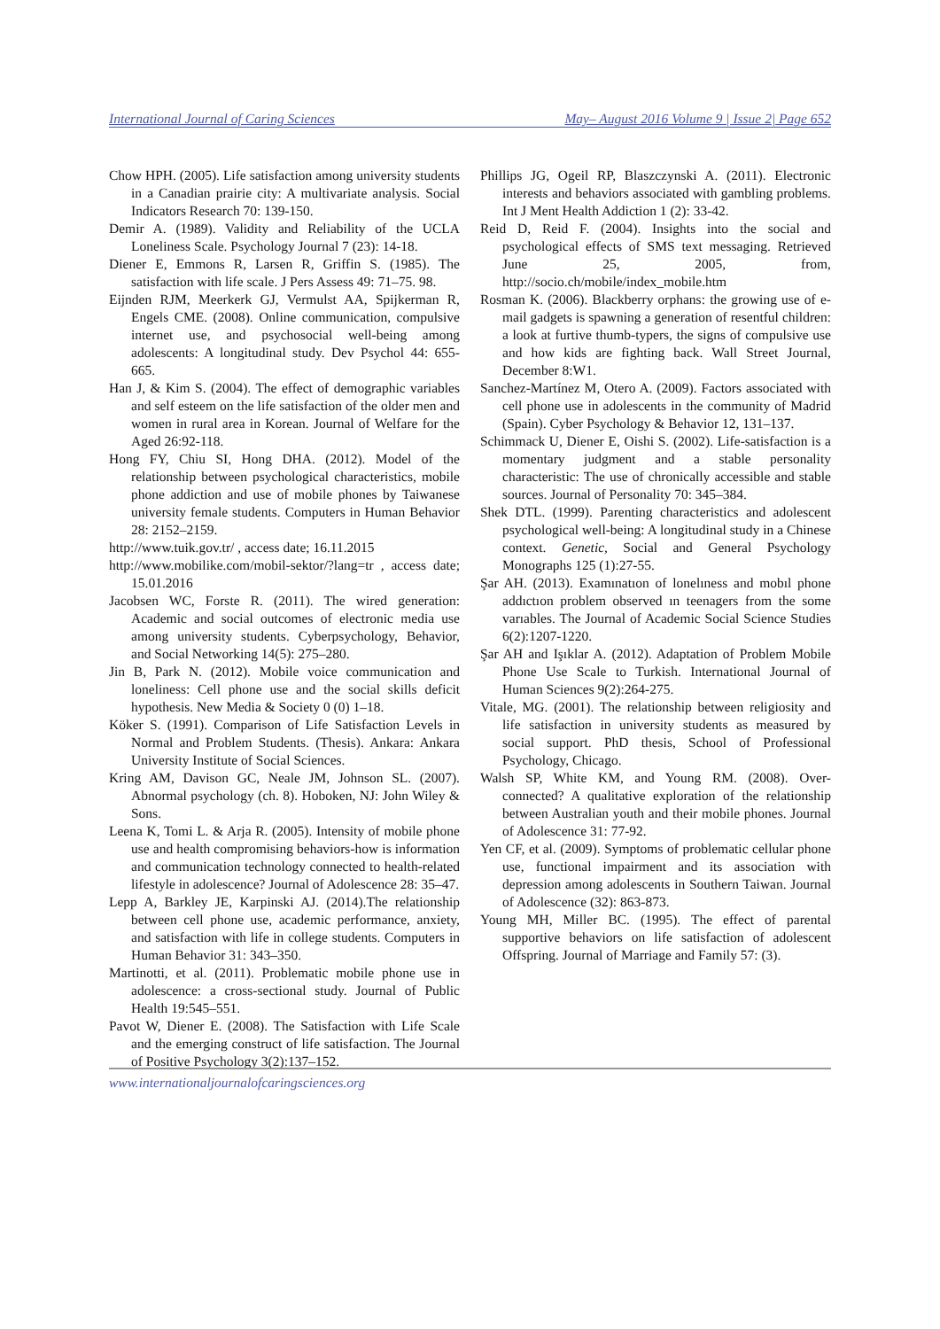International Journal of Caring Sciences May– August 2016 Volume 9 | Issue 2| Page 652
Chow HPH. (2005). Life satisfaction among university students in a Canadian prairie city: A multivariate analysis. Social Indicators Research 70: 139-150.
Demir A. (1989). Validity and Reliability of the UCLA Loneliness Scale. Psychology Journal 7 (23): 14-18.
Diener E, Emmons R, Larsen R, Griffin S. (1985). The satisfaction with life scale. J Pers Assess 49: 71–75. 98.
Eijnden RJM, Meerkerk GJ, Vermulst AA, Spijkerman R, Engels CME. (2008). Online communication, compulsive internet use, and psychosocial well-being among adolescents: A longitudinal study. Dev Psychol 44: 655-665.
Han J, & Kim S. (2004). The effect of demographic variables and self esteem on the life satisfaction of the older men and women in rural area in Korean. Journal of Welfare for the Aged 26:92-118.
Hong FY, Chiu SI, Hong DHA. (2012). Model of the relationship between psychological characteristics, mobile phone addiction and use of mobile phones by Taiwanese university female students. Computers in Human Behavior 28: 2152–2159.
http://www.tuik.gov.tr/ , access date; 16.11.2015
http://www.mobilike.com/mobil-sektor/?lang=tr , access date; 15.01.2016
Jacobsen WC, Forste R. (2011). The wired generation: Academic and social outcomes of electronic media use among university students. Cyberpsychology, Behavior, and Social Networking 14(5): 275–280.
Jin B, Park N. (2012). Mobile voice communication and loneliness: Cell phone use and the social skills deficit hypothesis. New Media & Society 0 (0) 1–18.
Köker S. (1991). Comparison of Life Satisfaction Levels in Normal and Problem Students. (Thesis). Ankara: Ankara University Institute of Social Sciences.
Kring AM, Davison GC, Neale JM, Johnson SL. (2007). Abnormal psychology (ch. 8). Hoboken, NJ: John Wiley & Sons.
Leena K, Tomi L. & Arja R. (2005). Intensity of mobile phone use and health compromising behaviors-how is information and communication technology connected to health-related lifestyle in adolescence? Journal of Adolescence 28: 35–47.
Lepp A, Barkley JE, Karpinski AJ. (2014).The relationship between cell phone use, academic performance, anxiety, and satisfaction with life in college students. Computers in Human Behavior 31: 343–350.
Martinotti, et al. (2011). Problematic mobile phone use in adolescence: a cross-sectional study. Journal of Public Health 19:545–551.
Pavot W, Diener E. (2008). The Satisfaction with Life Scale and the emerging construct of life satisfaction. The Journal of Positive Psychology 3(2):137–152.
Phillips JG, Ogeil RP, Blaszczynski A. (2011). Electronic interests and behaviors associated with gambling problems. Int J Ment Health Addiction 1 (2): 33-42.
Reid D, Reid F. (2004). Insights into the social and psychological effects of SMS text messaging. Retrieved June 25, 2005, from, http://socio.ch/mobile/index_mobile.htm
Rosman K. (2006). Blackberry orphans: the growing use of e-mail gadgets is spawning a generation of resentful children: a look at furtive thumb-typers, the signs of compulsive use and how kids are fighting back. Wall Street Journal, December 8:W1.
Sanchez-Martínez M, Otero A. (2009). Factors associated with cell phone use in adolescents in the community of Madrid (Spain). Cyber Psychology & Behavior 12, 131–137.
Schimmack U, Diener E, Oishi S. (2002). Life-satisfaction is a momentary judgment and a stable personality characteristic: The use of chronically accessible and stable sources. Journal of Personality 70: 345–384.
Shek DTL. (1999). Parenting characteristics and adolescent psychological well-being: A longitudinal study in a Chinese context. Genetic, Social and General Psychology Monographs 125 (1):27-55.
Şar AH. (2013). Examınatıon of lonelıness and mobıl phone addıctıon problem observed ın teenagers from the some varıables. The Journal of Academic Social Science Studies 6(2):1207-1220.
Şar AH and Işıklar A. (2012). Adaptation of Problem Mobile Phone Use Scale to Turkish. International Journal of Human Sciences 9(2):264-275.
Vitale, MG. (2001). The relationship between religiosity and life satisfaction in university students as measured by social support. PhD thesis, School of Professional Psychology, Chicago.
Walsh SP, White KM, and Young RM. (2008). Over-connected? A qualitative exploration of the relationship between Australian youth and their mobile phones. Journal of Adolescence 31: 77-92.
Yen CF, et al. (2009). Symptoms of problematic cellular phone use, functional impairment and its association with depression among adolescents in Southern Taiwan. Journal of Adolescence (32): 863-873.
Young MH, Miller BC. (1995). The effect of parental supportive behaviors on life satisfaction of adolescent Offspring. Journal of Marriage and Family 57: (3).
www.internationaljournalofcaringsciences.org